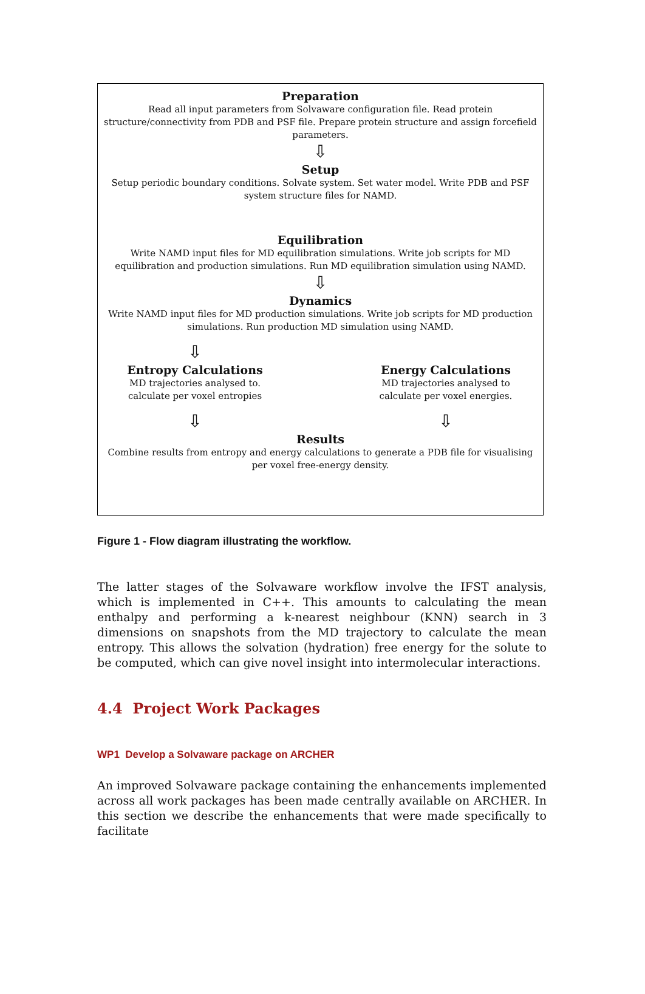Preparation
Read all input parameters from Solvaware configuration file. Read protein
structure/connectivity from PDB and PSF file. Prepare protein structure and assign forcefield
parameters.
⇩
Setup
Setup periodic boundary conditions. Solvate system. Set water model. Write PDB and PSF
system structure files for NAMD.
Equilibration
Write NAMD input files for MD equilibration simulations. Write job scripts for MD
equilibration and production simulations. Run MD equilibration simulation using NAMD.
⇩
Dynamics
Write NAMD input files for MD production simulations. Write job scripts for MD production
simulations. Run production MD simulation using NAMD.
⇩
Entropy Calculations
MD trajectories analysed to.
calculate per voxel entropies
⇩
⇩
Energy Calculations
MD trajectories analysed to
calculate per voxel energies.
⇩
Results
Combine results from entropy and energy calculations to generate a PDB file for visualising
per voxel free-energy density.
Figure 1 - Flow diagram illustrating the workflow.
The latter stages of the Solvaware workflow involve the IFST analysis, which is implemented in C++. This amounts to calculating the mean enthalpy and performing a k-nearest neighbour (KNN) search in 3 dimensions on snapshots from the MD trajectory to calculate the mean entropy. This allows the solvation (hydration) free energy for the solute to be computed, which can give novel insight into intermolecular interactions.
4.4 Project Work Packages
WP1 Develop a Solvaware package on ARCHER
An improved Solvaware package containing the enhancements implemented across all work packages has been made centrally available on ARCHER. In this section we describe the enhancements that were made specifically to facilitate